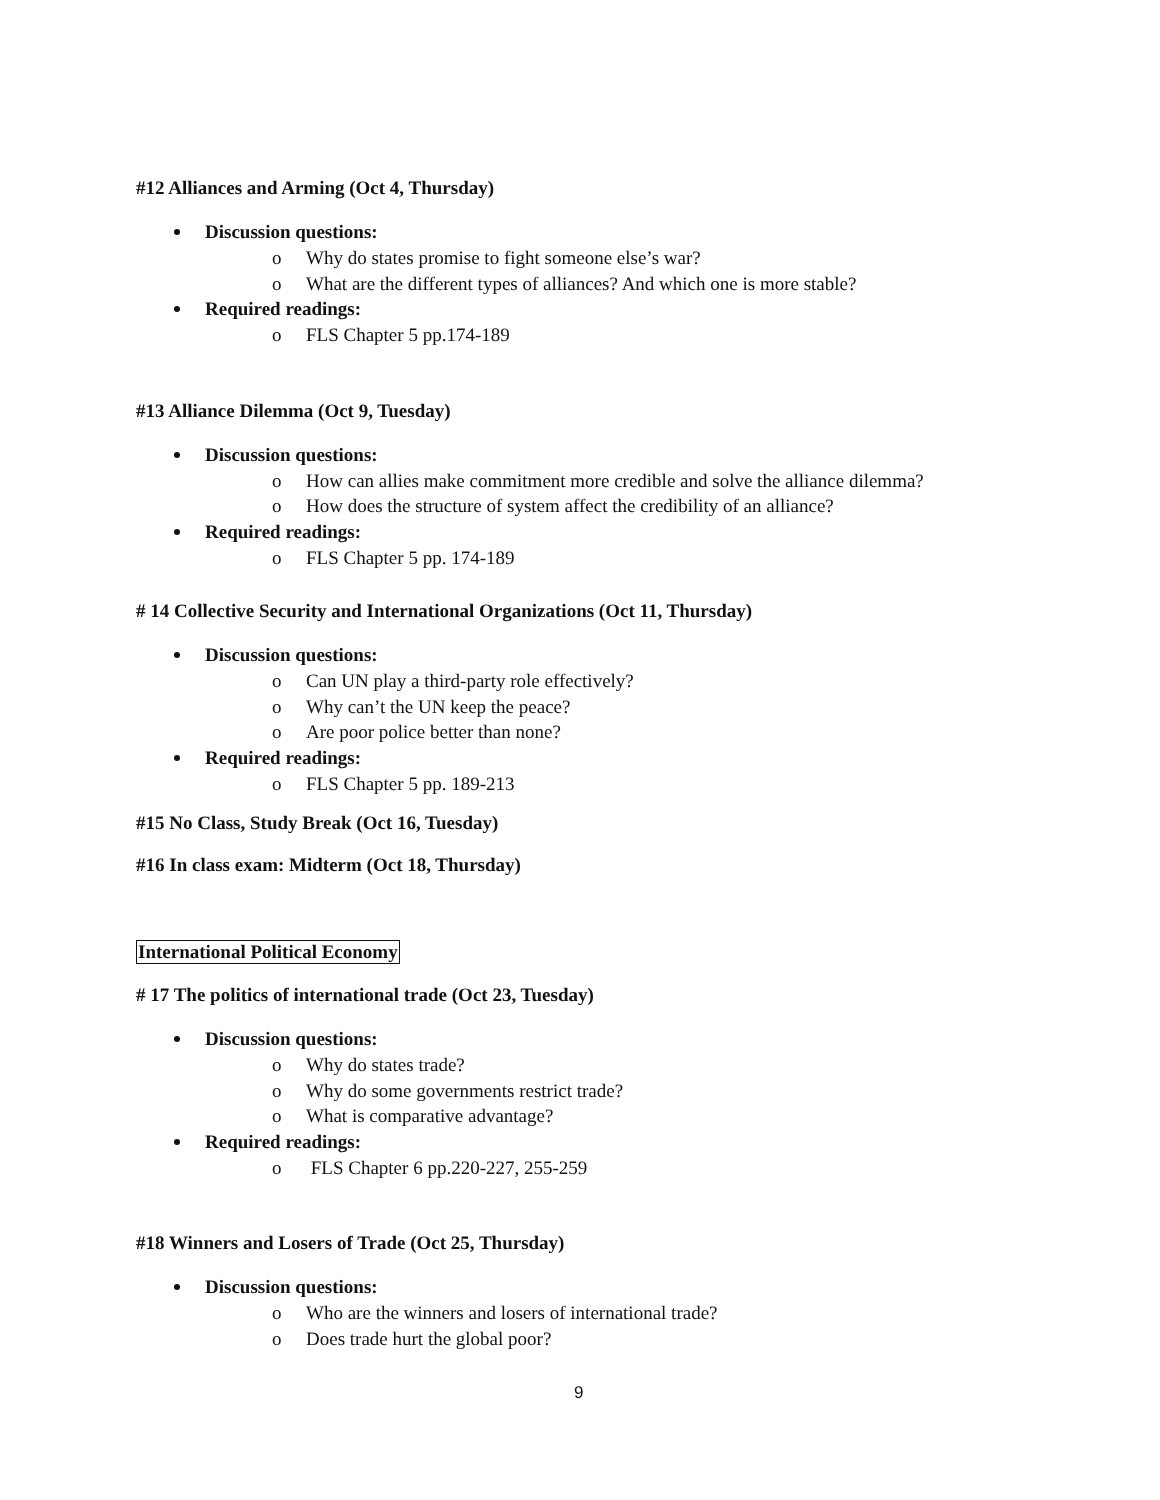#12 Alliances and Arming (Oct 4, Thursday)
Discussion questions:
o Why do states promise to fight someone else’s war?
o What are the different types of alliances? And which one is more stable?
Required readings:
o FLS Chapter 5 pp.174-189
#13 Alliance Dilemma (Oct 9, Tuesday)
Discussion questions:
o How can allies make commitment more credible and solve the alliance dilemma?
o How does the structure of system affect the credibility of an alliance?
Required readings:
o FLS Chapter 5 pp. 174-189
# 14 Collective Security and International Organizations (Oct 11, Thursday)
Discussion questions:
o Can UN play a third-party role effectively?
o Why can’t the UN keep the peace?
o Are poor police better than none?
Required readings:
o FLS Chapter 5 pp. 189-213
#15 No Class, Study Break (Oct 16, Tuesday)
#16 In class exam: Midterm (Oct 18, Thursday)
International Political Economy
# 17 The politics of international trade (Oct 23, Tuesday)
Discussion questions:
o Why do states trade?
o Why do some governments restrict trade?
o What is comparative advantage?
Required readings:
o FLS Chapter 6 pp.220-227, 255-259
#18 Winners and Losers of Trade (Oct 25, Thursday)
Discussion questions:
o Who are the winners and losers of international trade?
o Does trade hurt the global poor?
9